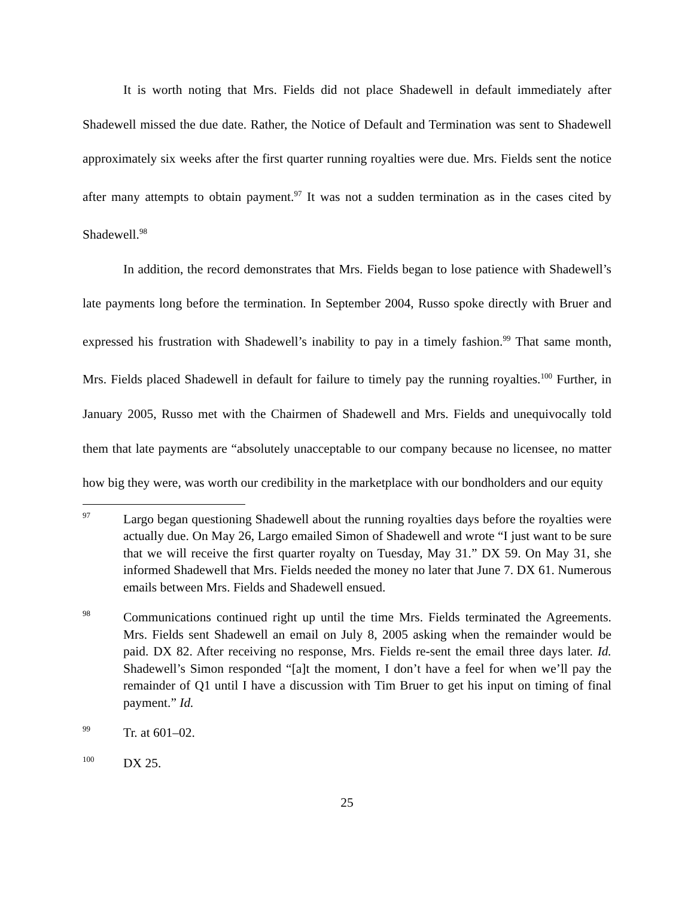It is worth noting that Mrs. Fields did not place Shadewell in default immediately after Shadewell missed the due date. Rather, the Notice of Default and Termination was sent to Shadewell approximately six weeks after the first quarter running royalties were due. Mrs. Fields sent the notice after many attempts to obtain payment.<sup>97</sup> It was not a sudden termination as in the cases cited by Shadewell.<sup>98</sup>
In addition, the record demonstrates that Mrs. Fields began to lose patience with Shadewell’s late payments long before the termination. In September 2004, Russo spoke directly with Bruer and expressed his frustration with Shadewell’s inability to pay in a timely fashion.<sup>99</sup> That same month, Mrs. Fields placed Shadewell in default for failure to timely pay the running royalties.<sup>100</sup> Further, in January 2005, Russo met with the Chairmen of Shadewell and Mrs. Fields and unequivocally told them that late payments are “absolutely unacceptable to our company because no licensee, no matter how big they were, was worth our credibility in the marketplace with our bondholders and our equity
97
Largo began questioning Shadewell about the running royalties days before the royalties were actually due. On May 26, Largo emailed Simon of Shadewell and wrote “I just want to be sure that we will receive the first quarter royalty on Tuesday, May 31.” DX 59. On May 31, she informed Shadewell that Mrs. Fields needed the money no later that June 7. DX 61. Numerous emails between Mrs. Fields and Shadewell ensued.
98
Communications continued right up until the time Mrs. Fields terminated the Agreements. Mrs. Fields sent Shadewell an email on July 8, 2005 asking when the remainder would be paid. DX 82. After receiving no response, Mrs. Fields re-sent the email three days later. Id. Shadewell’s Simon responded “[a]t the moment, I don’t have a feel for when we’ll pay the remainder of Q1 until I have a discussion with Tim Bruer to get his input on timing of final payment.” Id.
99
Tr. at 601–02.
100
DX 25.
25